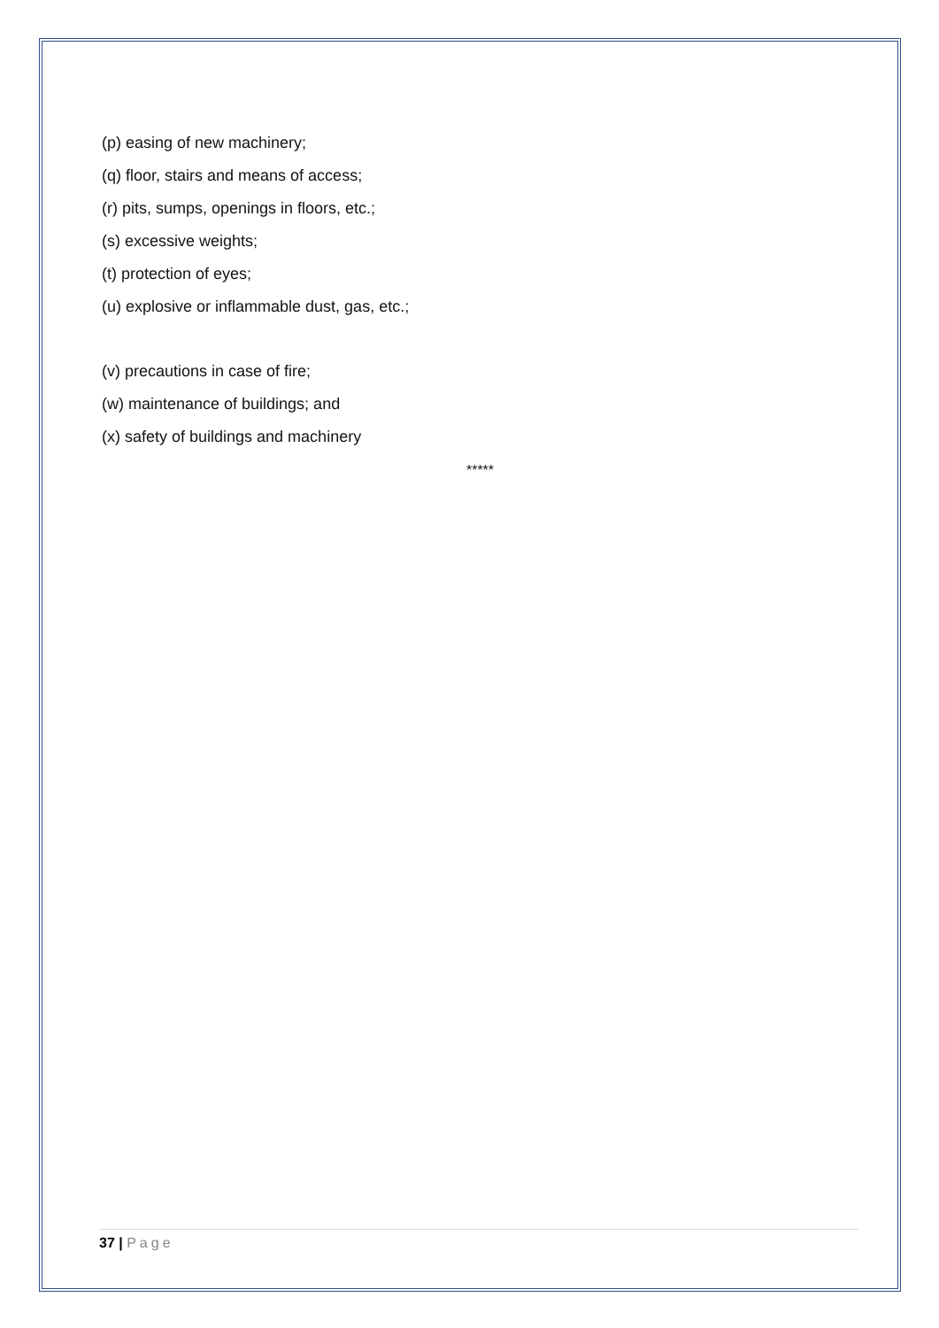(p) easing of new machinery;
(q) floor, stairs and means of access;
(r) pits, sumps, openings in floors, etc.;
(s) excessive weights;
(t) protection of eyes;
(u) explosive or inflammable dust, gas, etc.;
(v) precautions in case of fire;
(w) maintenance of buildings; and
(x) safety of buildings and machinery
*****
37 | Page